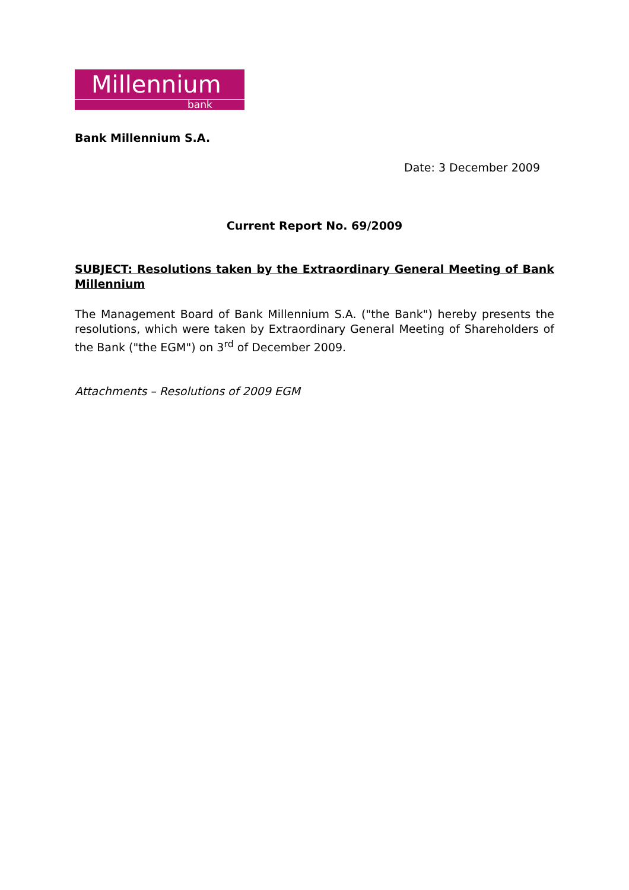Millennium
bank
Bank Millennium S.A.
Date: 3 December 2009
Current Report No. 69/2009
SUBJECT: Resolutions taken by the Extraordinary General Meeting of Bank Millennium
The Management Board of Bank Millennium S.A. ("the Bank") hereby presents the resolutions, which were taken by Extraordinary General Meeting of Shareholders of the Bank ("the EGM") on 3<sup>rd</sup> of December 2009.
Attachments – Resolutions of 2009 EGM